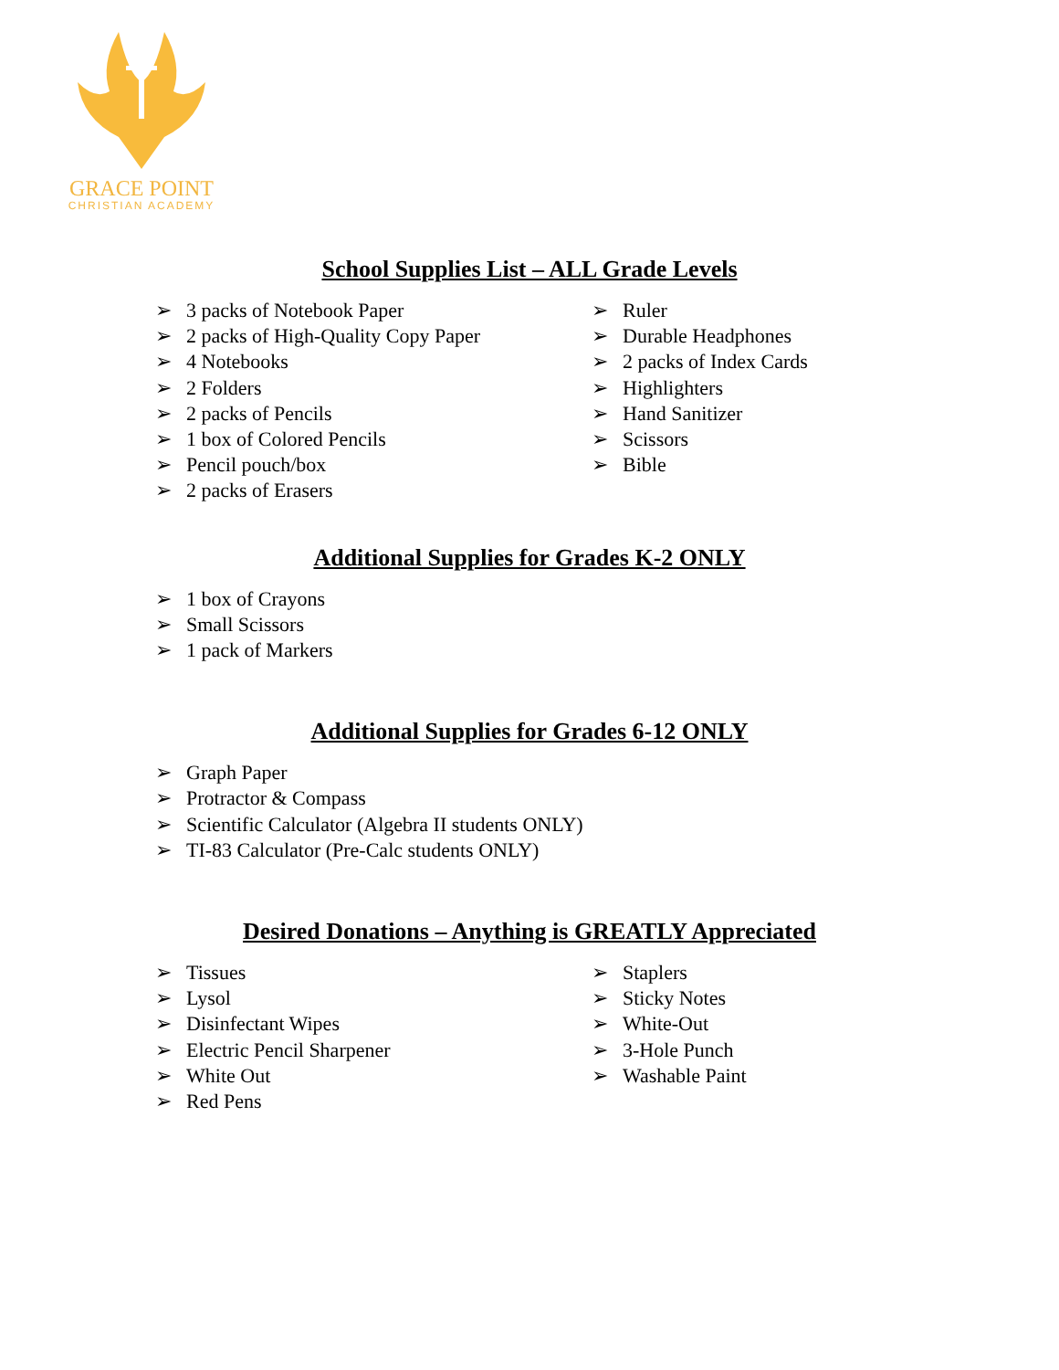GRACE POINT
CHRISTIAN ACADEMY
School Supplies List – ALL Grade Levels
➢ 3 packs of Notebook Paper
➢ 2 packs of High-Quality Copy Paper
➢ 4 Notebooks
➢ 2 Folders
➢ 2 packs of Pencils
➢ 1 box of Colored Pencils
➢ Pencil pouch/box
➢ 2 packs of Erasers
➢ Ruler
➢ Durable Headphones
➢ 2 packs of Index Cards
➢ Highlighters
➢ Hand Sanitizer
➢ Scissors
➢ Bible
Additional Supplies for Grades K-2 ONLY
➢ 1 box of Crayons
➢ Small Scissors
➢ 1 pack of Markers
Additional Supplies for Grades 6-12 ONLY
➢ Graph Paper
➢ Protractor & Compass
➢ Scientific Calculator (Algebra II students ONLY)
➢ TI-83 Calculator (Pre-Calc students ONLY)
Desired Donations – Anything is GREATLY Appreciated
➢ Tissues
➢ Lysol
➢ Disinfectant Wipes
➢ Electric Pencil Sharpener
➢ White Out
➢ Red Pens
➢ Staplers
➢ Sticky Notes
➢ White-Out
➢ 3-Hole Punch
➢ Washable Paint